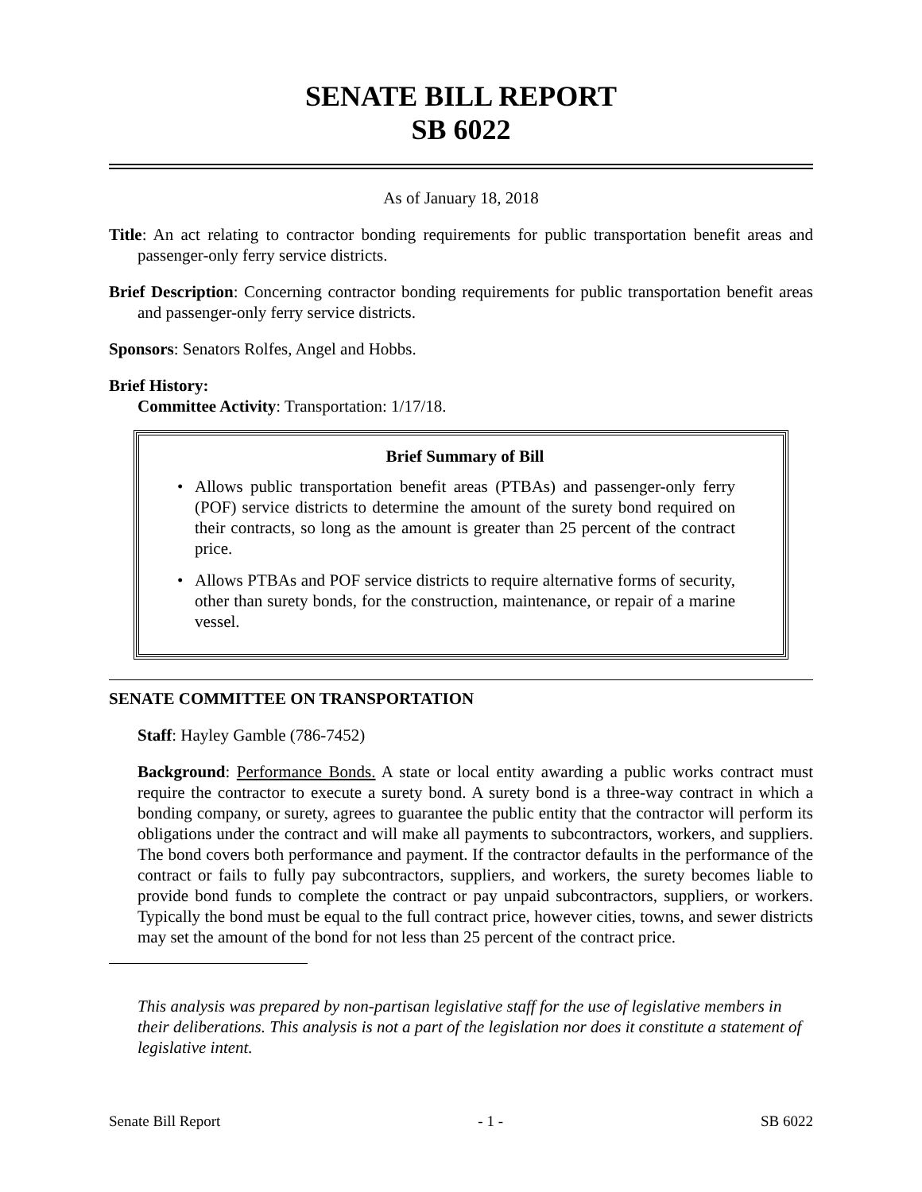SENATE BILL REPORT
SB 6022
As of January 18, 2018
Title: An act relating to contractor bonding requirements for public transportation benefit areas and passenger-only ferry service districts.
Brief Description: Concerning contractor bonding requirements for public transportation benefit areas and passenger-only ferry service districts.
Sponsors: Senators Rolfes, Angel and Hobbs.
Brief History:
Committee Activity: Transportation: 1/17/18.
Brief Summary of Bill
• Allows public transportation benefit areas (PTBAs) and passenger-only ferry (POF) service districts to determine the amount of the surety bond required on their contracts, so long as the amount is greater than 25 percent of the contract price.
• Allows PTBAs and POF service districts to require alternative forms of security, other than surety bonds, for the construction, maintenance, or repair of a marine vessel.
SENATE COMMITTEE ON TRANSPORTATION
Staff: Hayley Gamble (786-7452)
Background: Performance Bonds. A state or local entity awarding a public works contract must require the contractor to execute a surety bond. A surety bond is a three-way contract in which a bonding company, or surety, agrees to guarantee the public entity that the contractor will perform its obligations under the contract and will make all payments to subcontractors, workers, and suppliers. The bond covers both performance and payment. If the contractor defaults in the performance of the contract or fails to fully pay subcontractors, suppliers, and workers, the surety becomes liable to provide bond funds to complete the contract or pay unpaid subcontractors, suppliers, or workers. Typically the bond must be equal to the full contract price, however cities, towns, and sewer districts may set the amount of the bond for not less than 25 percent of the contract price.
This analysis was prepared by non-partisan legislative staff for the use of legislative members in their deliberations. This analysis is not a part of the legislation nor does it constitute a statement of legislative intent.
Senate Bill Report - 1 - SB 6022